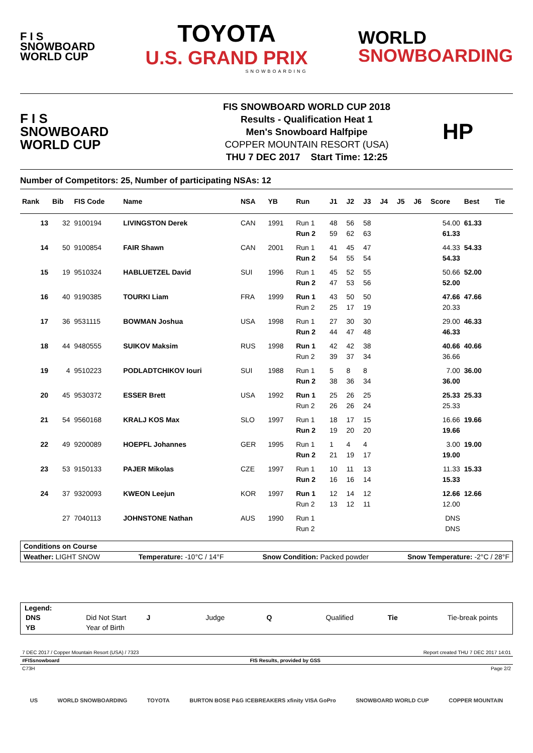F I S
SNOWBOARD
WORLD CUP
TOYOTA
U.S. GRAND PRIX
SNOWBOARDING
WORLD
SNOWBOARDING
F I S
SNOWBOARD
WORLD CUP
FIS SNOWBOARD WORLD CUP 2018
Results - Qualification Heat 1
Men's Snowboard Halfpipe
COPPER MOUNTAIN RESORT (USA)
THU 7 DEC 2017 Start Time: 12:25
HP
Number of Competitors: 25, Number of participating NSAs: 12
| Rank | Bib | FIS Code | Name | NSA | YB | Run | J1 | J2 | J3 | J4 | J5 | J6 | Score | Best | Tie |
| --- | --- | --- | --- | --- | --- | --- | --- | --- | --- | --- | --- | --- | --- | --- | --- |
| 13 | 32 | 9100194 | LIVINGSTON Derek | CAN | 1991 | Run 1 | 48 | 56 | 58 | | | | 54.00 | 61.33 | |
| | | | | | | Run 2 | 59 | 62 | 63 | | | | 61.33 | | |
| 14 | 50 | 9100854 | FAIR Shawn | CAN | 2001 | Run 1 | 41 | 45 | 47 | | | | 44.33 | 54.33 | |
| | | | | | | Run 2 | 54 | 55 | 54 | | | | 54.33 | | |
| 15 | 19 | 9510324 | HABLUETZEL David | SUI | 1996 | Run 1 | 45 | 52 | 55 | | | | 50.66 | 52.00 | |
| | | | | | | Run 2 | 47 | 53 | 56 | | | | 52.00 | | |
| 16 | 40 | 9190385 | TOURKI Liam | FRA | 1999 | Run 1 | 43 | 50 | 50 | | | | 47.66 | 47.66 | |
| | | | | | | Run 2 | 25 | 17 | 19 | | | | 20.33 | | |
| 17 | 36 | 9531115 | BOWMAN Joshua | USA | 1998 | Run 1 | 27 | 30 | 30 | | | | 29.00 | 46.33 | |
| | | | | | | Run 2 | 44 | 47 | 48 | | | | 46.33 | | |
| 18 | 44 | 9480555 | SUIKOV Maksim | RUS | 1998 | Run 1 | 42 | 42 | 38 | | | | 40.66 | 40.66 | |
| | | | | | | Run 2 | 39 | 37 | 34 | | | | 36.66 | | |
| 19 | 4 | 9510223 | PODLADTCHIKOV Iouri | SUI | 1988 | Run 1 | 5 | 8 | 8 | | | | 7.00 | 36.00 | |
| | | | | | | Run 2 | 38 | 36 | 34 | | | | 36.00 | | |
| 20 | 45 | 9530372 | ESSER Brett | USA | 1992 | Run 1 | 25 | 26 | 25 | | | | 25.33 | 25.33 | |
| | | | | | | Run 2 | 26 | 26 | 24 | | | | 25.33 | | |
| 21 | 54 | 9560168 | KRALJ KOS Max | SLO | 1997 | Run 1 | 18 | 17 | 15 | | | | 16.66 | 19.66 | |
| | | | | | | Run 2 | 19 | 20 | 20 | | | | 19.66 | | |
| 22 | 49 | 9200089 | HOEPFL Johannes | GER | 1995 | Run 1 | 1 | 4 | 4 | | | | 3.00 | 19.00 | |
| | | | | | | Run 2 | 21 | 19 | 17 | | | | 19.00 | | |
| 23 | 53 | 9150133 | PAJER Mikolas | CZE | 1997 | Run 1 | 10 | 11 | 13 | | | | 11.33 | 15.33 | |
| | | | | | | Run 2 | 16 | 16 | 14 | | | | 15.33 | | |
| 24 | 37 | 9320093 | KWEON Leejun | KOR | 1997 | Run 1 | 12 | 14 | 12 | | | | 12.66 | 12.66 | |
| | | | | | | Run 2 | 13 | 12 | 11 | | | | 12.00 | | |
| | 27 | 7040113 | JOHNSTONE Nathan | AUS | 1990 | Run 1 | | | | | | | DNS | | |
| | | | | | | Run 2 | | | | | | | DNS | | |
Conditions on Course
Weather: LIGHT SNOW Temperature: -10°C / 14°F Snow Condition: Packed powder Snow Temperature: -2°C / 28°F
Legend:
| DNS | Did Not Start | J | Judge | Q | Qualified | Tie | Tie-break points |
| YB | Year of Birth | | | | | | |
7 DEC 2017 / Copper Mountain Resort (USA) / 7323 Report created THU 7 DEC 2017 14:01
#FISsnowboard FIS Results, provided by GSS
C73H Page 2/2
US WORLD SNOWBOARDING TOYOTA BURTON BOSE P&G ICEBREAKERS xfinity VISA GoPro SNOWBOARD WORLD CUP COPPER MOUNTAIN